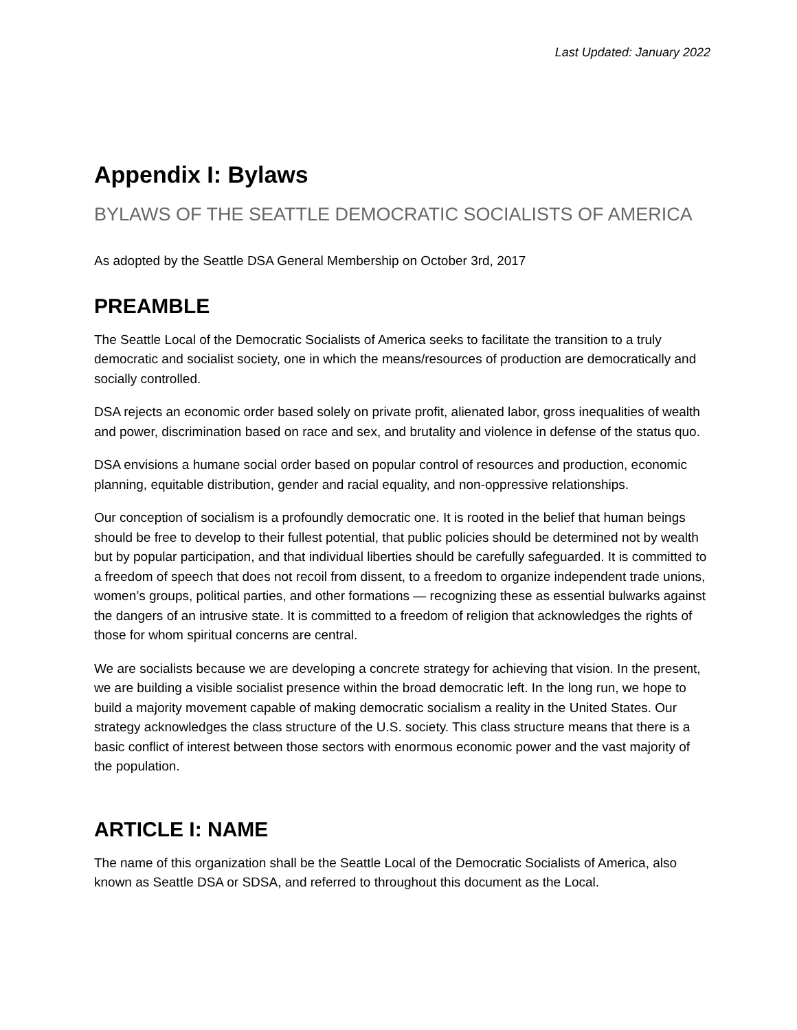Last Updated: January 2022
Appendix I: Bylaws
BYLAWS OF THE SEATTLE DEMOCRATIC SOCIALISTS OF AMERICA
As adopted by the Seattle DSA General Membership on October 3rd, 2017
PREAMBLE
The Seattle Local of the Democratic Socialists of America seeks to facilitate the transition to a truly democratic and socialist society, one in which the means/resources of production are democratically and socially controlled.
DSA rejects an economic order based solely on private profit, alienated labor, gross inequalities of wealth and power, discrimination based on race and sex, and brutality and violence in defense of the status quo.
DSA envisions a humane social order based on popular control of resources and production, economic planning, equitable distribution, gender and racial equality, and non-oppressive relationships.
Our conception of socialism is a profoundly democratic one. It is rooted in the belief that human beings should be free to develop to their fullest potential, that public policies should be determined not by wealth but by popular participation, and that individual liberties should be carefully safeguarded. It is committed to a freedom of speech that does not recoil from dissent, to a freedom to organize independent trade unions, women’s groups, political parties, and other formations — recognizing these as essential bulwarks against the dangers of an intrusive state. It is committed to a freedom of religion that acknowledges the rights of those for whom spiritual concerns are central.
We are socialists because we are developing a concrete strategy for achieving that vision. In the present, we are building a visible socialist presence within the broad democratic left. In the long run, we hope to build a majority movement capable of making democratic socialism a reality in the United States. Our strategy acknowledges the class structure of the U.S. society. This class structure means that there is a basic conflict of interest between those sectors with enormous economic power and the vast majority of the population.
ARTICLE I: NAME
The name of this organization shall be the Seattle Local of the Democratic Socialists of America, also known as Seattle DSA or SDSA, and referred to throughout this document as the Local.